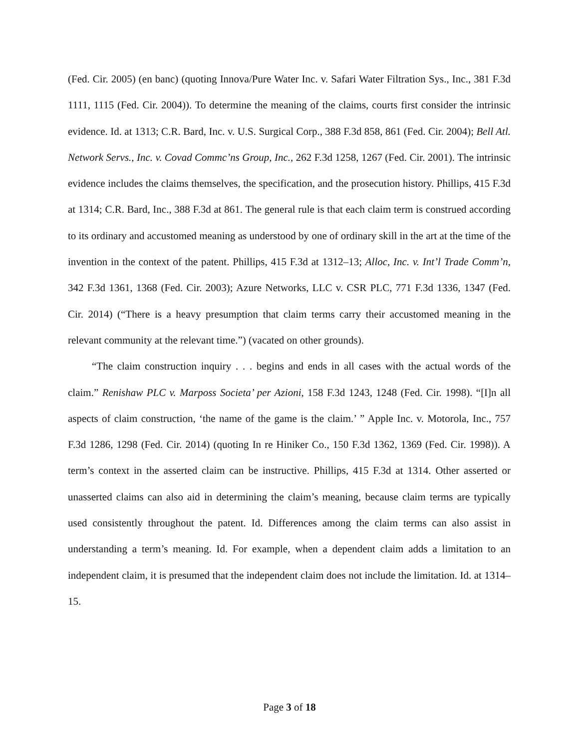(Fed. Cir. 2005) (en banc) (quoting Innova/Pure Water Inc. v. Safari Water Filtration Sys., Inc., 381 F.3d 1111, 1115 (Fed. Cir. 2004)). To determine the meaning of the claims, courts first consider the intrinsic evidence. Id. at 1313; C.R. Bard, Inc. v. U.S. Surgical Corp., 388 F.3d 858, 861 (Fed. Cir. 2004); Bell Atl. Network Servs., Inc. v. Covad Commc’ns Group, Inc., 262 F.3d 1258, 1267 (Fed. Cir. 2001). The intrinsic evidence includes the claims themselves, the specification, and the prosecution history. Phillips, 415 F.3d at 1314; C.R. Bard, Inc., 388 F.3d at 861. The general rule is that each claim term is construed according to its ordinary and accustomed meaning as understood by one of ordinary skill in the art at the time of the invention in the context of the patent. Phillips, 415 F.3d at 1312–13; Alloc, Inc. v. Int’l Trade Comm’n, 342 F.3d 1361, 1368 (Fed. Cir. 2003); Azure Networks, LLC v. CSR PLC, 771 F.3d 1336, 1347 (Fed. Cir. 2014) (“There is a heavy presumption that claim terms carry their accustomed meaning in the relevant community at the relevant time.”) (vacated on other grounds).
“The claim construction inquiry . . . begins and ends in all cases with the actual words of the claim.” Renishaw PLC v. Marposs Societa’ per Azioni, 158 F.3d 1243, 1248 (Fed. Cir. 1998). “[I]n all aspects of claim construction, ‘the name of the game is the claim.’ ” Apple Inc. v. Motorola, Inc., 757 F.3d 1286, 1298 (Fed. Cir. 2014) (quoting In re Hiniker Co., 150 F.3d 1362, 1369 (Fed. Cir. 1998)). A term’s context in the asserted claim can be instructive. Phillips, 415 F.3d at 1314. Other asserted or unasserted claims can also aid in determining the claim’s meaning, because claim terms are typically used consistently throughout the patent. Id. Differences among the claim terms can also assist in understanding a term’s meaning. Id. For example, when a dependent claim adds a limitation to an independent claim, it is presumed that the independent claim does not include the limitation. Id. at 1314–15.
Page 3 of 18